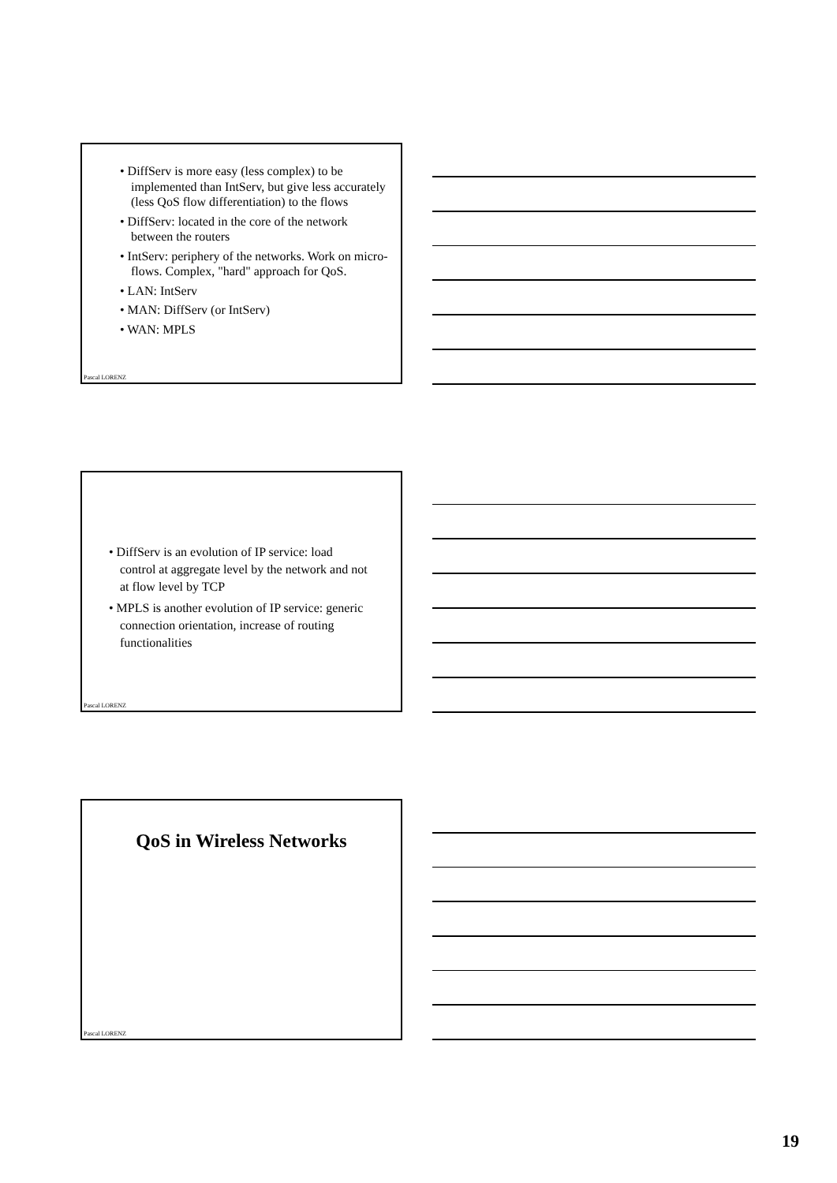• DiffServ is more easy (less complex) to be implemented than IntServ, but give less accurately (less QoS flow differentiation) to the flows
• DiffServ: located in the core of the network between the routers
• IntServ: periphery of the networks. Work on micro-flows. Complex, "hard" approach for QoS.
• LAN: IntServ
• MAN: DiffServ (or IntServ)
• WAN: MPLS
Pascal LORENZ
• DiffServ is an evolution of IP service: load control at aggregate level by the network and not at flow level by TCP
• MPLS is another evolution of IP service: generic connection orientation, increase of routing functionalities
Pascal LORENZ
QoS in Wireless Networks
Pascal LORENZ
19